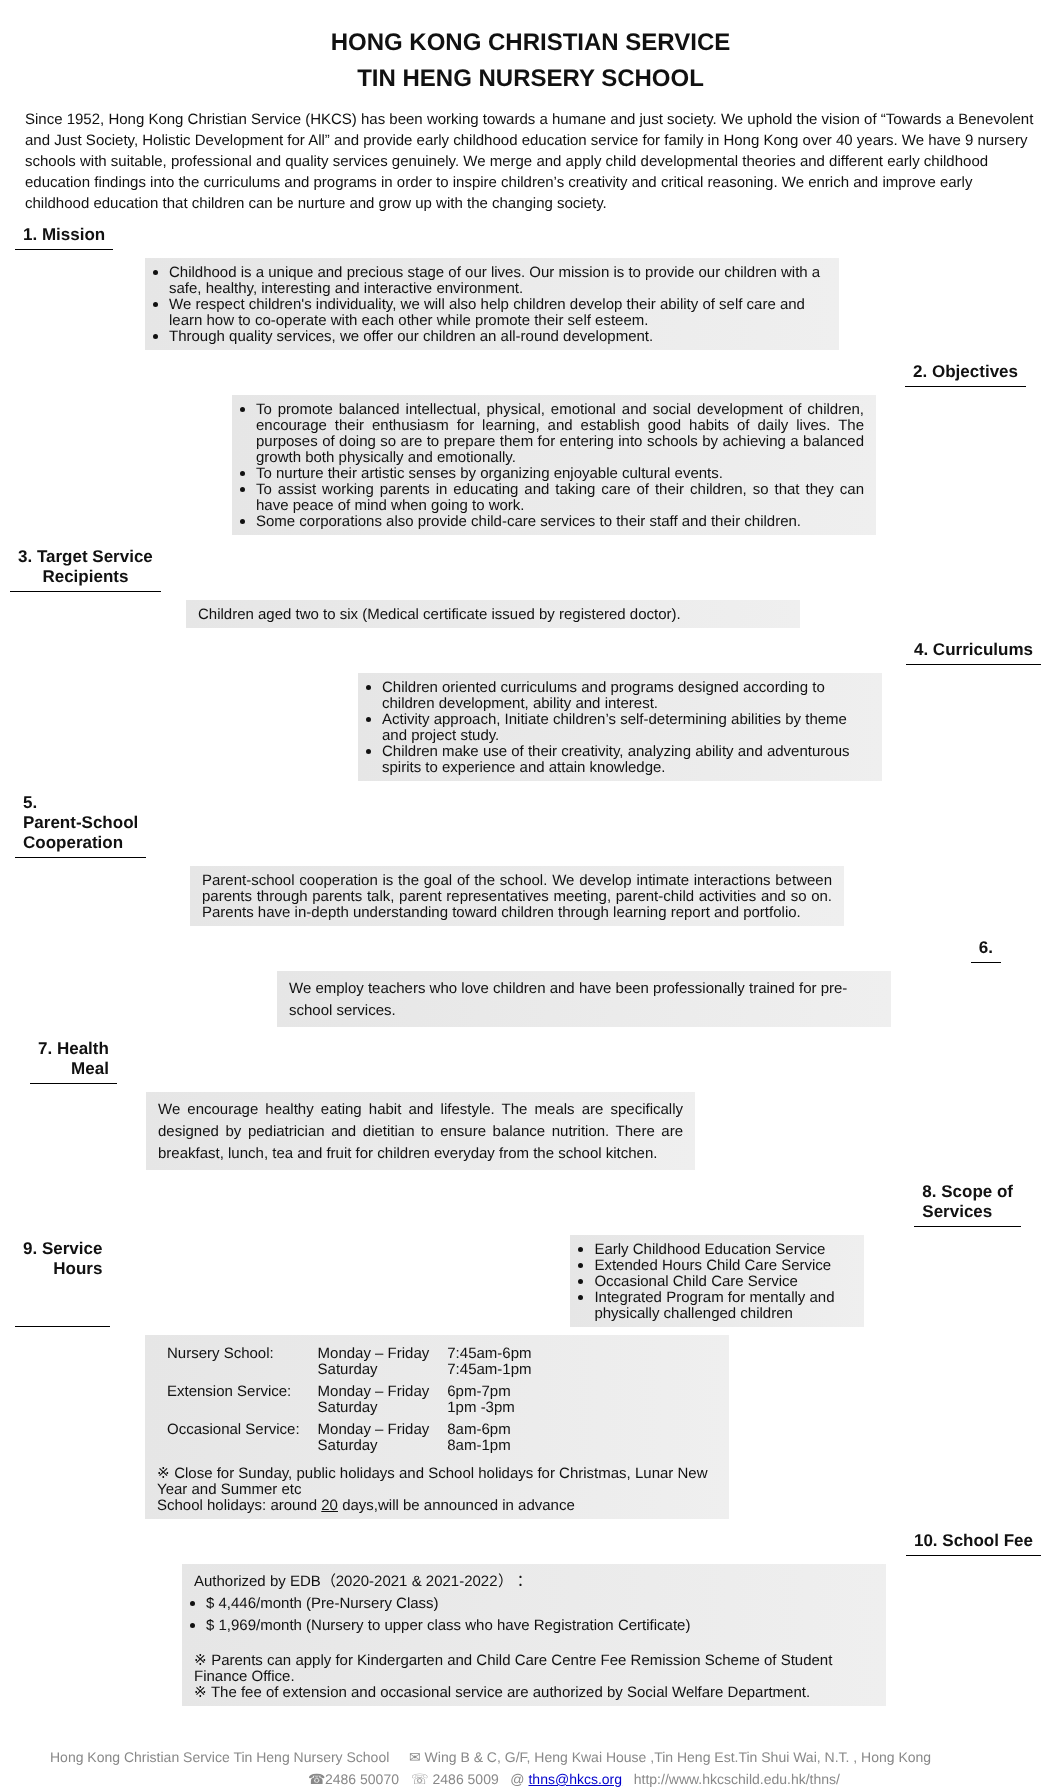HONG KONG CHRISTIAN SERVICE
TIN HENG NURSERY SCHOOL
Since 1952, Hong Kong Christian Service (HKCS) has been working towards a humane and just society. We uphold the vision of “Towards a Benevolent and Just Society, Holistic Development for All” and provide early childhood education service for family in Hong Kong over 40 years. We have 9 nursery schools with suitable, professional and quality services genuinely. We merge and apply child developmental theories and different early childhood education findings into the curriculums and programs in order to inspire children’s creativity and critical reasoning. We enrich and improve early childhood education that children can be nurture and grow up with the changing society.
1. Mission
Childhood is a unique and precious stage of our lives. Our mission is to provide our children with a safe, healthy, interesting and interactive environment.
We respect children's individuality, we will also help children develop their ability of self care and learn how to co-operate with each other while promote their self esteem.
Through quality services, we offer our children an all-round development.
2. Objectives
To promote balanced intellectual, physical, emotional and social development of children, encourage their enthusiasm for learning, and establish good habits of daily lives. The purposes of doing so are to prepare them for entering into schools by achieving a balanced growth both physically and emotionally.
To nurture their artistic senses by organizing enjoyable cultural events.
To assist working parents in educating and taking care of their children, so that they can have peace of mind when going to work.
Some corporations also provide child-care services to their staff and their children.
3. Target Service
Recipients
Children aged two to six (Medical certificate issued by registered doctor).
4. Curriculums
Children oriented curriculums and programs designed according to children development, ability and interest.
Activity approach, Initiate children’s self-determining abilities by theme and project study.
Children make use of their creativity, analyzing ability and adventurous spirits to experience and attain knowledge.
5.
Parent-School
Cooperation
Parent-school cooperation is the goal of the school. We develop intimate interactions between parents through parents talk, parent representatives meeting, parent-child activities and so on. Parents have in-depth understanding toward children through learning report and portfolio.
6.
We employ teachers who love children and have been professionally trained for pre-school services.
7. Health
Meal
We encourage healthy eating habit and lifestyle. The meals are specifically designed by pediatrician and dietitian to ensure balance nutrition. There are breakfast, lunch, tea and fruit for children everyday from the school kitchen.
8. Scope of
Services
9. Service
Hours
Early Childhood Education Service
Extended Hours Child Care Service
Occasional Child Care Service
Integrated Program for mentally and physically challenged children
| Nursery School: | Monday – Friday Saturday | 7:45am-6pm 7:45am-1pm |
| Extension Service: | Monday – Friday Saturday | 6pm-7pm 1pm -3pm |
| Occasional Service: | Monday – Friday Saturday | 8am-6pm 8am-1pm |
※ Close for Sunday, public holidays and School holidays for Christmas, Lunar New Year and Summer etc
School holidays: around 20 days,will be announced in advance
10. School Fee
Authorized by EDB（2020-2021 & 2021-2022）：
$ 4,446/month (Pre-Nursery Class)
$ 1,969/month (Nursery to upper class who have Registration Certificate)
※ Parents can apply for Kindergarten and Child Care Centre Fee Remission Scheme of Student Finance Office.
※ The fee of extension and occasional service are authorized by Social Welfare Department.
Hong Kong Christian Service Tin Heng Nursery School ✉ Wing B & C, G/F, Heng Kwai House ,Tin Heng Est.Tin Shui Wai, N.T. , Hong Kong
☎2486 50070 ☏ 2486 5009 @ thns@hkcs.org http://www.hkcschild.edu.hk/thns/